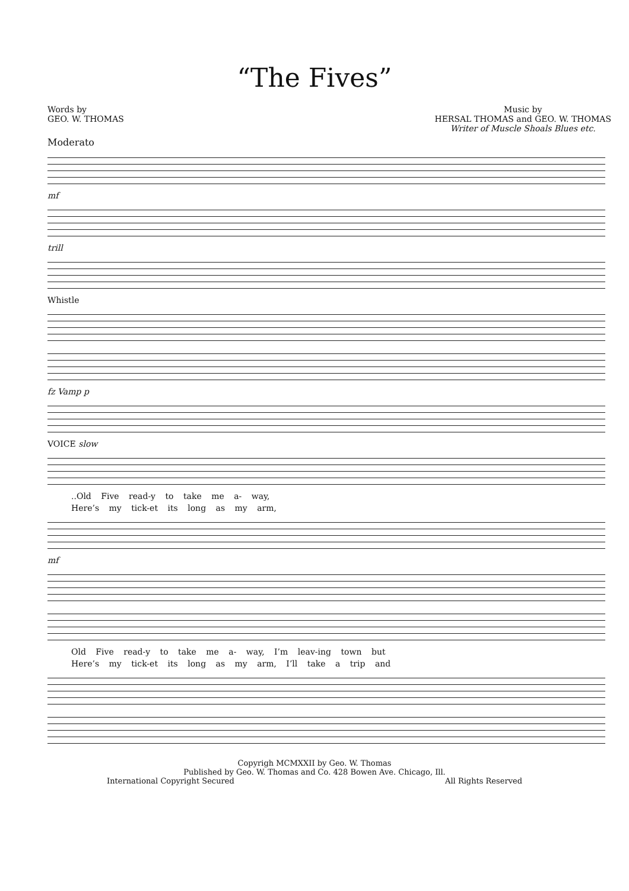“The Fives”
Words by
GEO. W. THOMAS
Music by
HERSAL THOMAS and GEO. W. THOMAS
Writer of Muscle Shoals Blues etc.
Moderato
mf
trill
Whistle
fz Vamp p
VOICE slow
..Old Five read-y to take me a- way,
Here’s my tick-et its long as my arm,
mf
Old Five read-y to take me a- way, I’m leav-ing town but
Here’s my tick-et its long as my arm, I’ll take a trip and
Copyrigh MCMXXII by Geo. W. Thomas
Published by Geo. W. Thomas and Co. 428 Bowen Ave. Chicago, Ill.
International Copyright Secured All Rights Reserved